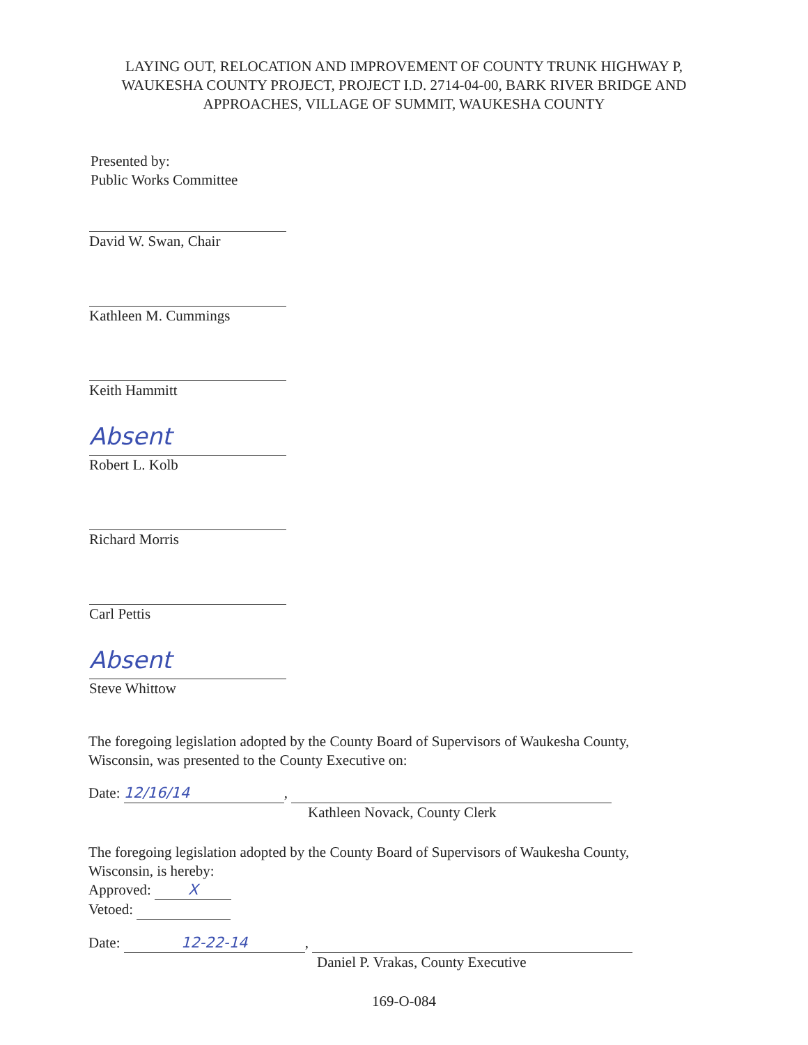LAYING OUT, RELOCATION AND IMPROVEMENT OF COUNTY TRUNK HIGHWAY P,
WAUKESHA COUNTY PROJECT, PROJECT I.D. 2714-04-00, BARK RIVER BRIDGE AND
APPROACHES, VILLAGE OF SUMMIT, WAUKESHA COUNTY
Presented by:
Public Works Committee
David W. Swan, Chair
Kathleen M. Cummings
Keith Hammitt
Absent
Robert L. Kolb
Richard Morris
Carl Pettis
Absent
Steve Whittow
The foregoing legislation adopted by the County Board of Supervisors of Waukesha County, Wisconsin, was presented to the County Executive on:
Date: 12/16/14,
Kathleen Novack, County Clerk
The foregoing legislation adopted by the County Board of Supervisors of Waukesha County, Wisconsin, is hereby:
Approved: X
Vetoed:
Date: 12-22-14,
Daniel P. Vrakas, County Executive
169-O-084